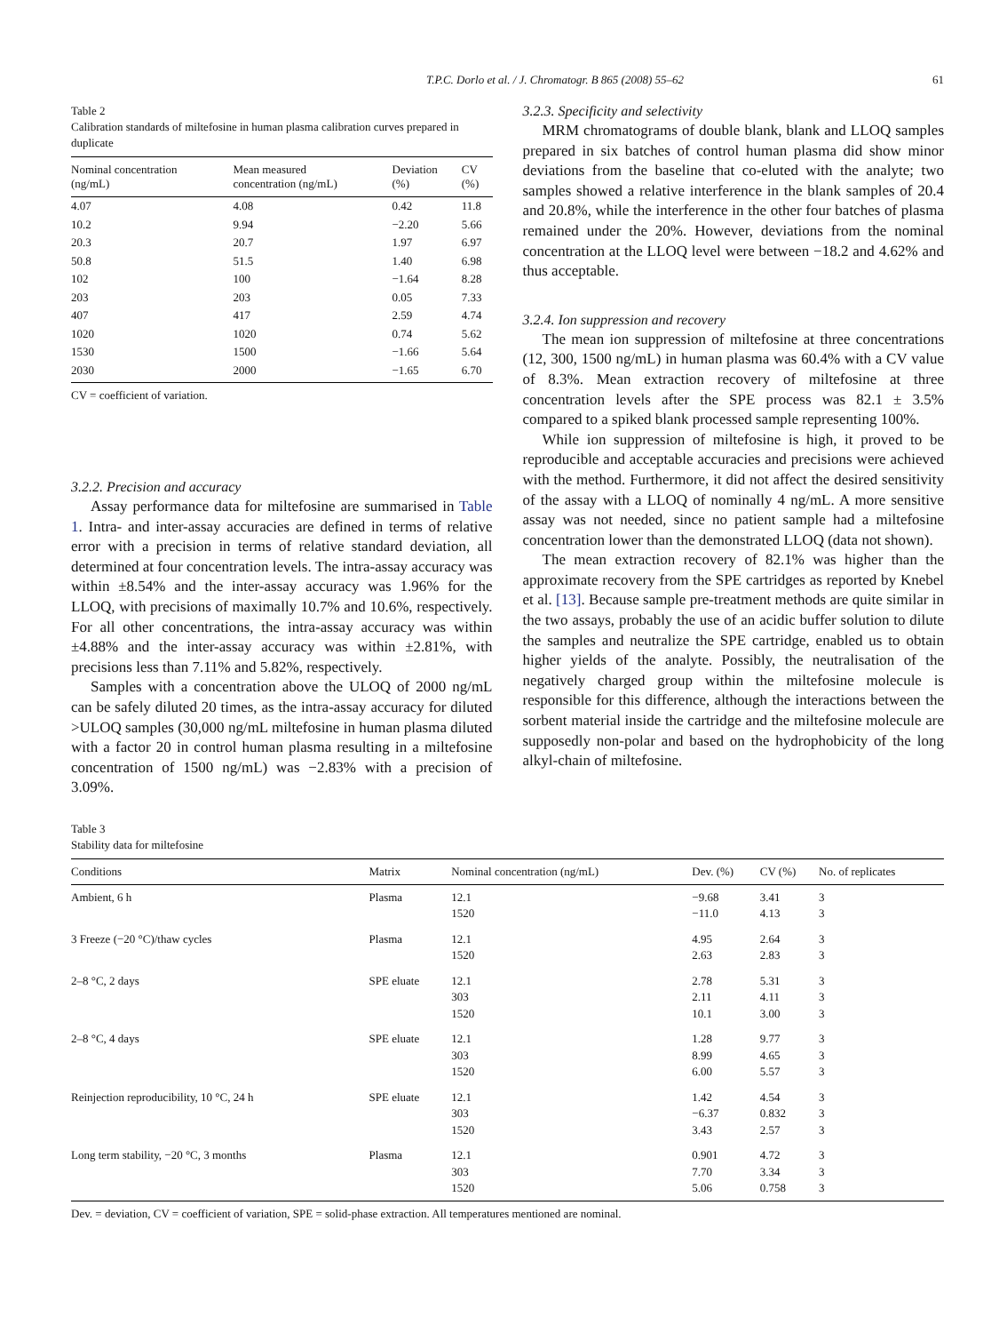T.P.C. Dorlo et al. / J. Chromatogr. B 865 (2008) 55–62 61
Table 2
Calibration standards of miltefosine in human plasma calibration curves prepared in duplicate
| Nominal concentration (ng/mL) | Mean measured concentration (ng/mL) | Deviation (%) | CV (%) |
| --- | --- | --- | --- |
| 4.07 | 4.08 | 0.42 | 11.8 |
| 10.2 | 9.94 | −2.20 | 5.66 |
| 20.3 | 20.7 | 1.97 | 6.97 |
| 50.8 | 51.5 | 1.40 | 6.98 |
| 102 | 100 | −1.64 | 8.28 |
| 203 | 203 | 0.05 | 7.33 |
| 407 | 417 | 2.59 | 4.74 |
| 1020 | 1020 | 0.74 | 5.62 |
| 1530 | 1500 | −1.66 | 5.64 |
| 2030 | 2000 | −1.65 | 6.70 |
CV = coefficient of variation.
3.2.2. Precision and accuracy
Assay performance data for miltefosine are summarised in Table 1. Intra- and inter-assay accuracies are defined in terms of relative error with a precision in terms of relative standard deviation, all determined at four concentration levels. The intra-assay accuracy was within ±8.54% and the inter-assay accuracy was 1.96% for the LLOQ, with precisions of maximally 10.7% and 10.6%, respectively. For all other concentrations, the intra-assay accuracy was within ±4.88% and the inter-assay accuracy was within ±2.81%, with precisions less than 7.11% and 5.82%, respectively.
Samples with a concentration above the ULOQ of 2000 ng/mL can be safely diluted 20 times, as the intra-assay accuracy for diluted >ULOQ samples (30,000 ng/mL miltefosine in human plasma diluted with a factor 20 in control human plasma resulting in a miltefosine concentration of 1500 ng/mL) was −2.83% with a precision of 3.09%.
3.2.3. Specificity and selectivity
MRM chromatograms of double blank, blank and LLOQ samples prepared in six batches of control human plasma did show minor deviations from the baseline that co-eluted with the analyte; two samples showed a relative interference in the blank samples of 20.4 and 20.8%, while the interference in the other four batches of plasma remained under the 20%. However, deviations from the nominal concentration at the LLOQ level were between −18.2 and 4.62% and thus acceptable.
3.2.4. Ion suppression and recovery
The mean ion suppression of miltefosine at three concentrations (12, 300, 1500 ng/mL) in human plasma was 60.4% with a CV value of 8.3%. Mean extraction recovery of miltefosine at three concentration levels after the SPE process was 82.1 ± 3.5% compared to a spiked blank processed sample representing 100%.
While ion suppression of miltefosine is high, it proved to be reproducible and acceptable accuracies and precisions were achieved with the method. Furthermore, it did not affect the desired sensitivity of the assay with a LLOQ of nominally 4 ng/mL. A more sensitive assay was not needed, since no patient sample had a miltefosine concentration lower than the demonstrated LLOQ (data not shown).
The mean extraction recovery of 82.1% was higher than the approximate recovery from the SPE cartridges as reported by Knebel et al. [13]. Because sample pre-treatment methods are quite similar in the two assays, probably the use of an acidic buffer solution to dilute the samples and neutralize the SPE cartridge, enabled us to obtain higher yields of the analyte. Possibly, the neutralisation of the negatively charged group within the miltefosine molecule is responsible for this difference, although the interactions between the sorbent material inside the cartridge and the miltefosine molecule are supposedly non-polar and based on the hydrophobicity of the long alkyl-chain of miltefosine.
Table 3
Stability data for miltefosine
| Conditions | Matrix | Nominal concentration (ng/mL) | Dev. (%) | CV (%) | No. of replicates |
| --- | --- | --- | --- | --- | --- |
| Ambient, 6 h | Plasma | 12.1 1520 | −9.68 −11.0 | 3.41 4.13 | 3 3 |
| 3 Freeze (−20 °C)/thaw cycles | Plasma | 12.1 1520 | 4.95 2.63 | 2.64 2.83 | 3 3 |
| 2–8 °C, 2 days | SPE eluate | 12.1 303 1520 | 2.78 2.11 10.1 | 5.31 4.11 3.00 | 3 3 3 |
| 2–8 °C, 4 days | SPE eluate | 12.1 303 1520 | 1.28 8.99 6.00 | 9.77 4.65 5.57 | 3 3 3 |
| Reinjection reproducibility, 10 °C, 24 h | SPE eluate | 12.1 303 1520 | 1.42 −6.37 3.43 | 4.54 0.832 2.57 | 3 3 3 |
| Long term stability, −20 °C, 3 months | Plasma | 12.1 303 1520 | 0.901 7.70 5.06 | 4.72 3.34 0.758 | 3 3 3 |
Dev. = deviation, CV = coefficient of variation, SPE = solid-phase extraction. All temperatures mentioned are nominal.